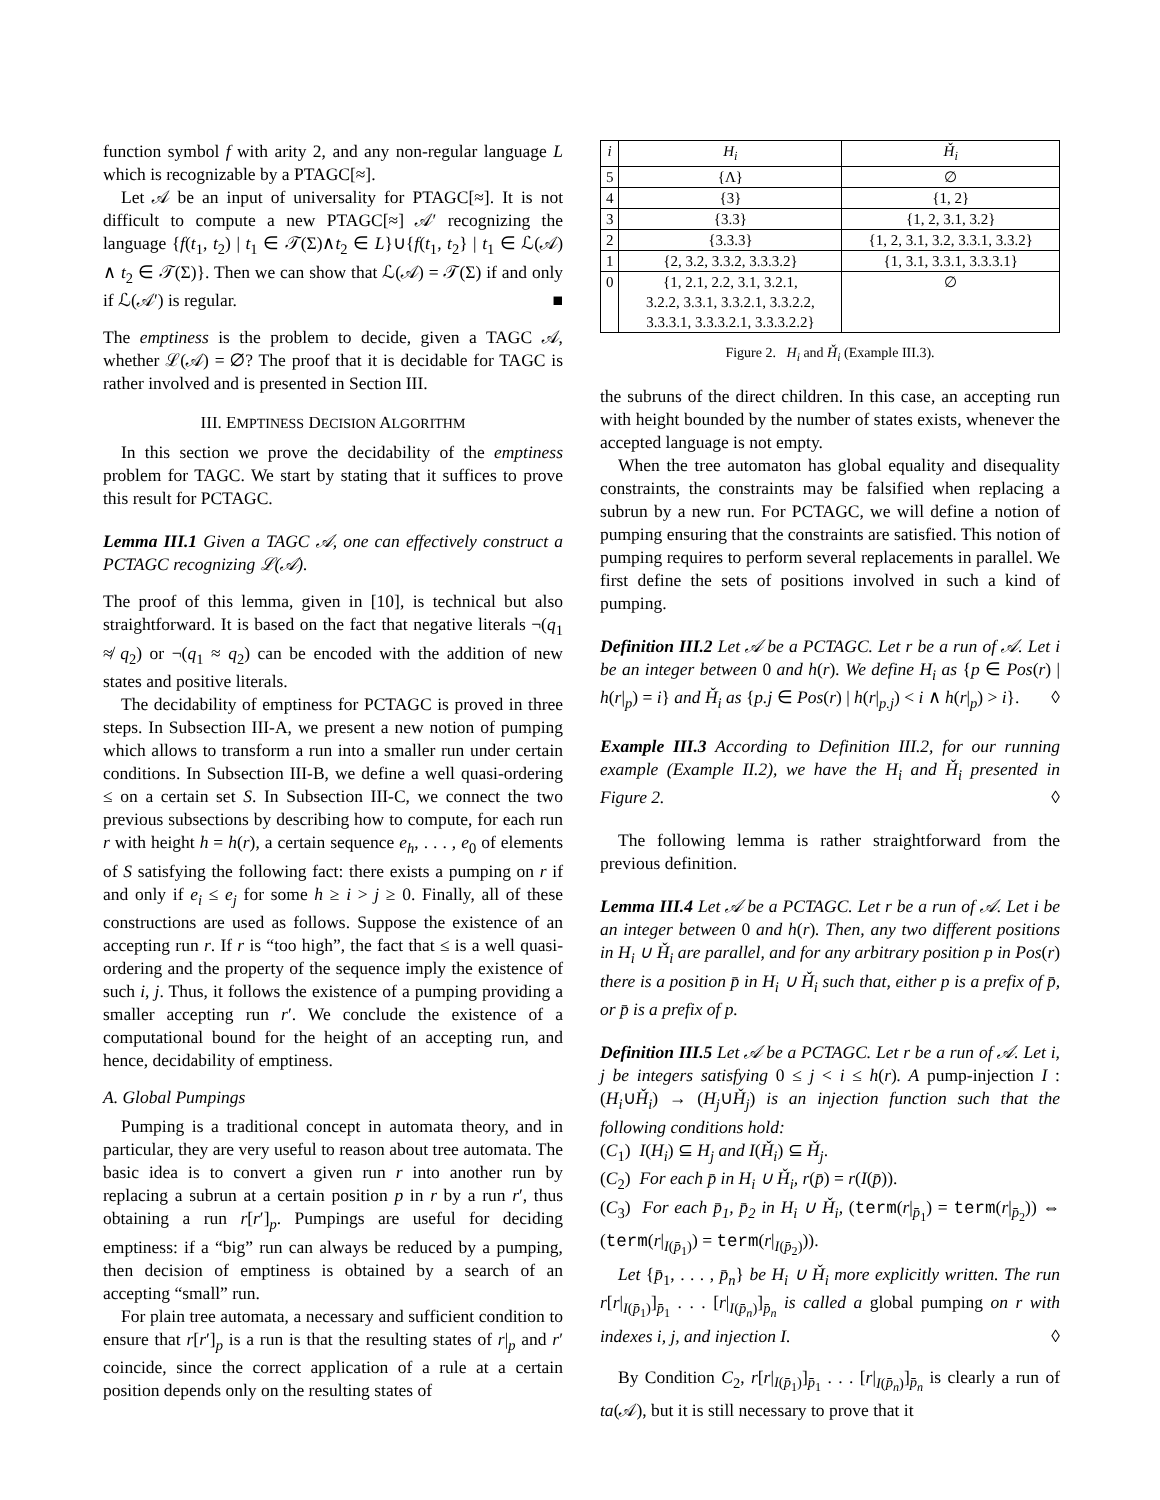function symbol f with arity 2, and any non-regular language L which is recognizable by a PTAGC[≈].
Let 𝒜 be an input of universality for PTAGC[≈]. It is not difficult to compute a new PTAGC[≈] 𝒜′ recognizing the language {f(t<sub>1</sub>, t<sub>2</sub>) | t<sub>1</sub> ∈ 𝒯(Σ)∧t<sub>2</sub> ∈ L}∪{f(t<sub>1</sub>, t<sub>2</sub>} | t<sub>1</sub> ∈ ℒ(𝒜) ∧ t<sub>2</sub> ∈ 𝒯(Σ)}. Then we can show that ℒ(𝒜) = 𝒯(Σ) if and only if ℒ(𝒜′) is regular. ■
The emptiness is the problem to decide, given a TAGC 𝒜, whether ℒ(𝒜) = ∅? The proof that it is decidable for TAGC is rather involved and is presented in Section III.
III. EMPTINESS DECISION ALGORITHM
In this section we prove the decidability of the emptiness problem for TAGC. We start by stating that it suffices to prove this result for PCTAGC.
Lemma III.1 Given a TAGC 𝒜, one can effectively construct a PCTAGC recognizing ℒ(𝒜).
The proof of this lemma, given in [10], is technical but also straightforward. It is based on the fact that negative literals ¬(q<sub>1</sub> ≉ q<sub>2</sub>) or ¬(q<sub>1</sub> ≈ q<sub>2</sub>) can be encoded with the addition of new states and positive literals.
The decidability of emptiness for PCTAGC is proved in three steps. In Subsection III-A, we present a new notion of pumping which allows to transform a run into a smaller run under certain conditions. In Subsection III-B, we define a well quasi-ordering ≤ on a certain set S. In Subsection III-C, we connect the two previous subsections by describing how to compute, for each run r with height h = h(r), a certain sequence e<sub>h</sub>, . . . , e<sub>0</sub> of elements of S satisfying the following fact: there exists a pumping on r if and only if e<sub>i</sub> ≤ e<sub>j</sub> for some h ≥ i > j ≥ 0. Finally, all of these constructions are used as follows. Suppose the existence of an accepting run r. If r is “too high”, the fact that ≤ is a well quasi-ordering and the property of the sequence imply the existence of such i, j. Thus, it follows the existence of a pumping providing a smaller accepting run r′. We conclude the existence of a computational bound for the height of an accepting run, and hence, decidability of emptiness.
A. Global Pumpings
Pumping is a traditional concept in automata theory, and in particular, they are very useful to reason about tree automata. The basic idea is to convert a given run r into another run by replacing a subrun at a certain position p in r by a run r′, thus obtaining a run r[r′]<sub>p</sub>. Pumpings are useful for deciding emptiness: if a “big” run can always be reduced by a pumping, then decision of emptiness is obtained by a search of an accepting “small” run.
For plain tree automata, a necessary and sufficient condition to ensure that r[r′]<sub>p</sub> is a run is that the resulting states of r|<sub>p</sub> and r′ coincide, since the correct application of a rule at a certain position depends only on the resulting states of
| i | H<sub>i</sub> | Ȟ<sub>i</sub> |
| --- | --- | --- |
| 5 | {Λ} | ∅ |
| 4 | {3} | {1, 2} |
| 3 | {3.3} | {1, 2, 3.1, 3.2} |
| 2 | {3.3.3} | {1, 2, 3.1, 3.2, 3.3.1, 3.3.2} |
| 1 | {2, 3.2, 3.3.2, 3.3.3.2} | {1, 3.1, 3.3.1, 3.3.3.1} |
| 0 | {1, 2.1, 2.2, 3.1, 3.2.1, 3.2.2, 3.3.1, 3.3.2.1, 3.3.2.2, 3.3.3.1, 3.3.3.2.1, 3.3.3.2.2} | ∅ |
Figure 2. H<sub>i</sub> and Ȟ<sub>i</sub> (Example III.3).
the subruns of the direct children. In this case, an accepting run with height bounded by the number of states exists, whenever the accepted language is not empty.
When the tree automaton has global equality and disequality constraints, the constraints may be falsified when replacing a subrun by a new run. For PCTAGC, we will define a notion of pumping ensuring that the constraints are satisfied. This notion of pumping requires to perform several replacements in parallel. We first define the sets of positions involved in such a kind of pumping.
Definition III.2 Let 𝒜 be a PCTAGC. Let r be a run of 𝒜. Let i be an integer between 0 and h(r). We define H<sub>i</sub> as {p ∈ Pos(r) | h(r|<sub>p</sub>) = i} and Ȟ<sub>i</sub> as {p.j ∈ Pos(r) | h(r|<sub>p.j</sub>) < i ∧ h(r|<sub>p</sub>) > i}. ◊
Example III.3 According to Definition III.2, for our running example (Example II.2), we have the H<sub>i</sub> and Ȟ<sub>i</sub> presented in Figure 2. ◊
The following lemma is rather straightforward from the previous definition.
Lemma III.4 Let 𝒜 be a PCTAGC. Let r be a run of 𝒜. Let i be an integer between 0 and h(r). Then, any two different positions in H<sub>i</sub> ∪ Ȟ<sub>i</sub> are parallel, and for any arbitrary position p in Pos(r) there is a position p̄ in H<sub>i</sub> ∪ Ȟ<sub>i</sub> such that, either p is a prefix of p̄, or p̄ is a prefix of p.
Definition III.5 Let 𝒜 be a PCTAGC. Let r be a run of 𝒜. Let i, j be integers satisfying 0 ≤ j < i ≤ h(r). A pump-injection I : (H<sub>i</sub>∪Ȟ<sub>i</sub>) → (H<sub>j</sub>∪Ȟ<sub>j</sub>) is an injection function such that the following conditions hold:
(C<sub>1</sub>) I(H<sub>i</sub>) ⊆ H<sub>j</sub> and I(Ȟ<sub>i</sub>) ⊆ Ȟ<sub>j</sub>.
(C<sub>2</sub>) For each p̄ in H<sub>i</sub> ∪ Ȟ<sub>i</sub>, r(p̄) = r(I(p̄)).
(C<sub>3</sub>) For each p̄<sub>1</sub>, p̄<sub>2</sub> in H<sub>i</sub> ∪ Ȟ<sub>i</sub>, (term(r|<sub>p̄<sub>1</sub></sub>) = term(r|<sub>p̄<sub>2</sub></sub>)) ⇔ (term(r|<sub>I(p̄<sub>1</sub>)</sub>) = term(r|<sub>I(p̄<sub>2</sub>)</sub>)).
Let {p̄<sub>1</sub>, . . . , p̄<sub>n</sub>} be H<sub>i</sub> ∪ Ȟ<sub>i</sub> more explicitly written. The run r[r|<sub>I(p̄<sub>1</sub>)</sub>]<sub>p̄<sub>1</sub></sub> . . . [r|<sub>I(p̄<sub>n</sub>)</sub>]<sub>p̄<sub>n</sub></sub> is called a global pumping on r with indexes i, j, and injection I. ◊
By Condition C<sub>2</sub>, r[r|<sub>I(p̄<sub>1</sub>)</sub>]<sub>p̄<sub>1</sub></sub> . . . [r|<sub>I(p̄<sub>n</sub>)</sub>]<sub>p̄<sub>n</sub></sub> is clearly a run of ta(𝒜), but it is still necessary to prove that it